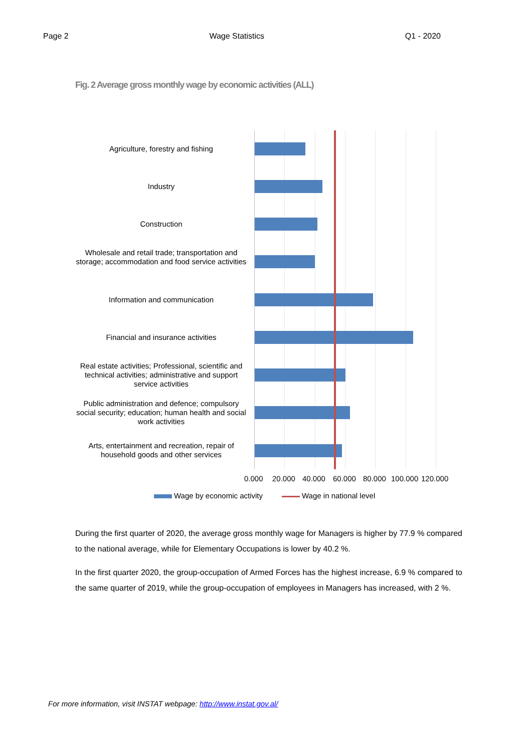Page 2 Wage Statistics Q1 - 2020
Fig. 2 Average gross monthly wage by economic activities (ALL)
Agriculture, forestry and fishing
Industry
Construction
Wholesale and retail trade; transportation and storage; accommodation and food service activities
Information and communication
Financial and insurance activities
Real estate activities; Professional, scientific and technical activities; administrative and support service activities
Public administration and defence; compulsory social security; education; human health and social work activities
Arts, entertainment and recreation, repair of household goods and other services
0.000 20.000 40.000 60.000 80.000 100.000 120.000
Wage by economic activity Wage in national level
During the first quarter of 2020, the average gross monthly wage for Managers is higher by 77.9 % compared to the national average, while for Elementary Occupations is lower by 40.2 %.
In the first quarter 2020, the group-occupation of Armed Forces has the highest increase, 6.9 % compared to the same quarter of 2019, while the group-occupation of employees in Managers has increased, with 2 %.
For more information, visit INSTAT webpage: http://www.instat.gov.al/